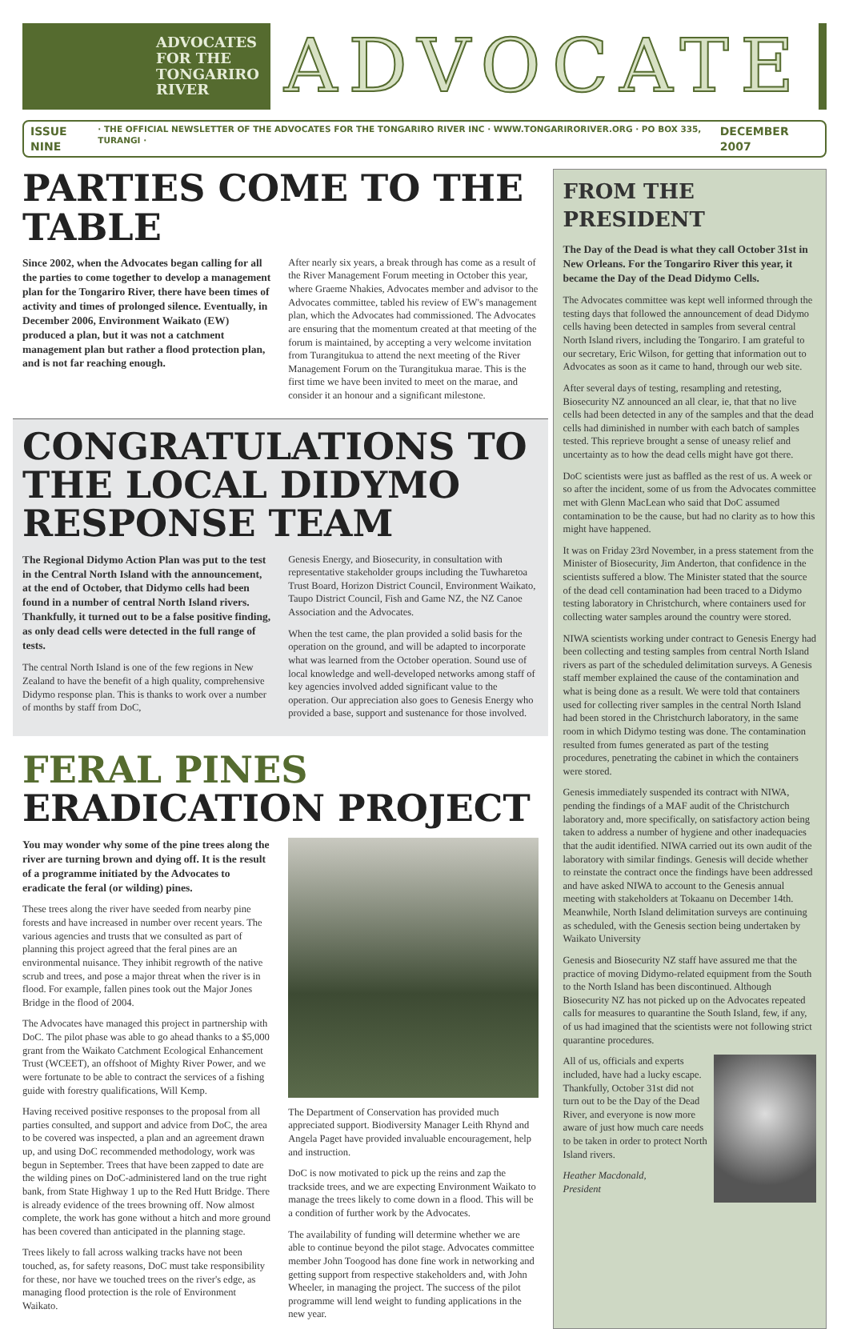ADVOCATES
FOR THE
TONGARIRO
RIVER
ADVOCATE
ISSUE NINE · THE OFFICIAL NEWSLETTER OF THE ADVOCATES FOR THE TONGARIRO RIVER INC · WWW.TONGARIRORIVER.ORG · PO BOX 335, TURANGI · DECEMBER 2007
PARTIES COME TO THE TABLE
Since 2002, when the Advocates began calling for all the parties to come together to develop a management plan for the Tongariro River, there have been times of activity and times of prolonged silence. Eventually, in December 2006, Environment Waikato (EW) produced a plan, but it was not a catchment management plan but rather a flood protection plan, and is not far reaching enough.
After nearly six years, a break through has come as a result of the River Management Forum meeting in October this year, where Graeme Nhakies, Advocates member and advisor to the Advocates committee, tabled his review of EW's management plan, which the Advocates had commissioned. The Advocates are ensuring that the momentum created at that meeting of the forum is maintained, by accepting a very welcome invitation from Turangitukua to attend the next meeting of the River Management Forum on the Turangitukua marae. This is the first time we have been invited to meet on the marae, and consider it an honour and a significant milestone.
CONGRATULATIONS TO THE LOCAL DIDYMO RESPONSE TEAM
The Regional Didymo Action Plan was put to the test in the Central North Island with the announcement, at the end of October, that Didymo cells had been found in a number of central North Island rivers. Thankfully, it turned out to be a false positive finding, as only dead cells were detected in the full range of tests.
The central North Island is one of the few regions in New Zealand to have the benefit of a high quality, comprehensive Didymo response plan. This is thanks to work over a number of months by staff from DoC,
Genesis Energy, and Biosecurity, in consultation with representative stakeholder groups including the Tuwharetoa Trust Board, Horizon District Council, Environment Waikato, Taupo District Council, Fish and Game NZ, the NZ Canoe Association and the Advocates.
When the test came, the plan provided a solid basis for the operation on the ground, and will be adapted to incorporate what was learned from the October operation. Sound use of local knowledge and well-developed networks among staff of key agencies involved added significant value to the operation. Our appreciation also goes to Genesis Energy who provided a base, support and sustenance for those involved.
FERAL PINES ERADICATION PROJECT
You may wonder why some of the pine trees along the river are turning brown and dying off. It is the result of a programme initiated by the Advocates to eradicate the feral (or wilding) pines.
These trees along the river have seeded from nearby pine forests and have increased in number over recent years. The various agencies and trusts that we consulted as part of planning this project agreed that the feral pines are an environmental nuisance. They inhibit regrowth of the native scrub and trees, and pose a major threat when the river is in flood. For example, fallen pines took out the Major Jones Bridge in the flood of 2004.
The Advocates have managed this project in partnership with DoC. The pilot phase was able to go ahead thanks to a $5,000 grant from the Waikato Catchment Ecological Enhancement Trust (WCEET), an offshoot of Mighty River Power, and we were fortunate to be able to contract the services of a fishing guide with forestry qualifications, Will Kemp.
Having received positive responses to the proposal from all parties consulted, and support and advice from DoC, the area to be covered was inspected, a plan and an agreement drawn up, and using DoC recommended methodology, work was begun in September. Trees that have been zapped to date are the wilding pines on DoC-administered land on the true right bank, from State Highway 1 up to the Red Hutt Bridge. There is already evidence of the trees browning off. Now almost complete, the work has gone without a hitch and more ground has been covered than anticipated in the planning stage.
Trees likely to fall across walking tracks have not been touched, as, for safety reasons, DoC must take responsibility for these, nor have we touched trees on the river's edge, as managing flood protection is the role of Environment Waikato.
The Department of Conservation has provided much appreciated support. Biodiversity Manager Leith Rhynd and Angela Paget have provided invaluable encouragement, help and instruction.
DoC is now motivated to pick up the reins and zap the trackside trees, and we are expecting Environment Waikato to manage the trees likely to come down in a flood. This will be a condition of further work by the Advocates.
The availability of funding will determine whether we are able to continue beyond the pilot stage. Advocates committee member John Toogood has done fine work in networking and getting support from respective stakeholders and, with John Wheeler, in managing the project. The success of the pilot programme will lend weight to funding applications in the new year.
FROM THE PRESIDENT
The Day of the Dead is what they call October 31st in New Orleans. For the Tongariro River this year, it became the Day of the Dead Didymo Cells.
The Advocates committee was kept well informed through the testing days that followed the announcement of dead Didymo cells having been detected in samples from several central North Island rivers, including the Tongariro. I am grateful to our secretary, Eric Wilson, for getting that information out to Advocates as soon as it came to hand, through our web site.
After several days of testing, resampling and retesting, Biosecurity NZ announced an all clear, ie, that that no live cells had been detected in any of the samples and that the dead cells had diminished in number with each batch of samples tested. This reprieve brought a sense of uneasy relief and uncertainty as to how the dead cells might have got there.
DoC scientists were just as baffled as the rest of us. A week or so after the incident, some of us from the Advocates committee met with Glenn MacLean who said that DoC assumed contamination to be the cause, but had no clarity as to how this might have happened.
It was on Friday 23rd November, in a press statement from the Minister of Biosecurity, Jim Anderton, that confidence in the scientists suffered a blow. The Minister stated that the source of the dead cell contamination had been traced to a Didymo testing laboratory in Christchurch, where containers used for collecting water samples around the country were stored.
NIWA scientists working under contract to Genesis Energy had been collecting and testing samples from central North Island rivers as part of the scheduled delimitation surveys. A Genesis staff member explained the cause of the contamination and what is being done as a result. We were told that containers used for collecting river samples in the central North Island had been stored in the Christchurch laboratory, in the same room in which Didymo testing was done. The contamination resulted from fumes generated as part of the testing procedures, penetrating the cabinet in which the containers were stored.
Genesis immediately suspended its contract with NIWA, pending the findings of a MAF audit of the Christchurch laboratory and, more specifically, on satisfactory action being taken to address a number of hygiene and other inadequacies that the audit identified. NIWA carried out its own audit of the laboratory with similar findings. Genesis will decide whether to reinstate the contract once the findings have been addressed and have asked NIWA to account to the Genesis annual meeting with stakeholders at Tokaanu on December 14th. Meanwhile, North Island delimitation surveys are continuing as scheduled, with the Genesis section being undertaken by Waikato University
Genesis and Biosecurity NZ staff have assured me that the practice of moving Didymo-related equipment from the South to the North Island has been discontinued. Although Biosecurity NZ has not picked up on the Advocates repeated calls for measures to quarantine the South Island, few, if any, of us had imagined that the scientists were not following strict quarantine procedures.
All of us, officials and experts included, have had a lucky escape. Thankfully, October 31st did not turn out to be the Day of the Dead River, and everyone is now more aware of just how much care needs to be taken in order to protect North Island rivers.
Heather Macdonald,
President